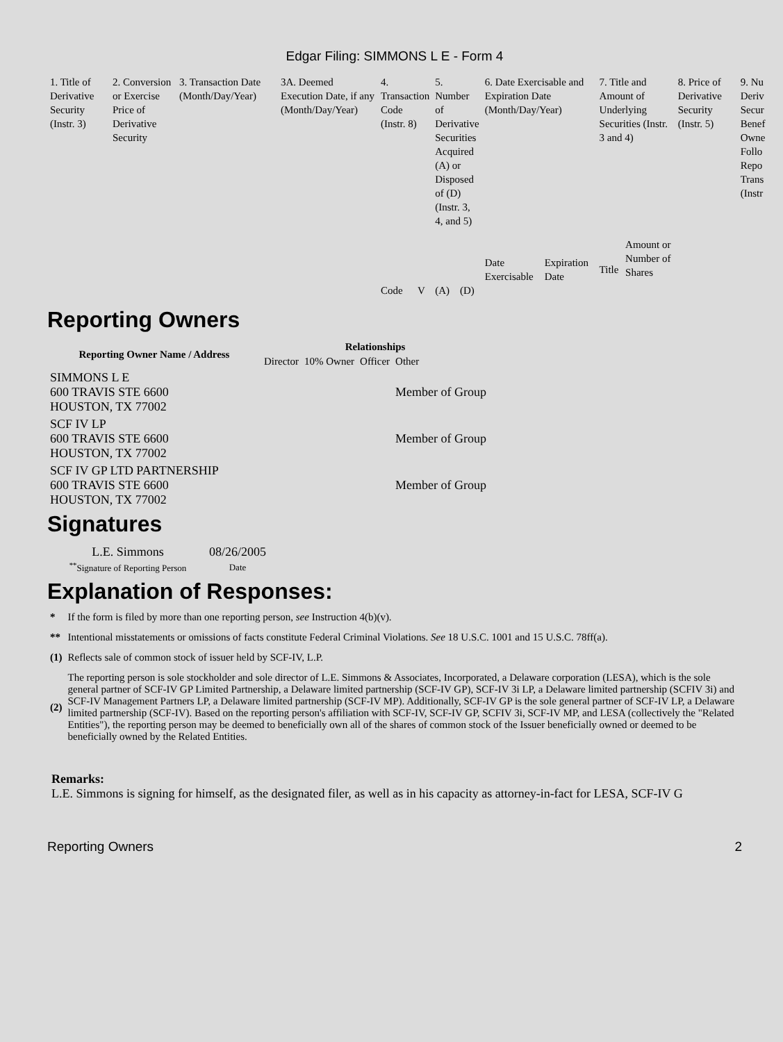Edgar Filing: SIMMONS L E - Form 4
| 1. Title of Derivative Security (Instr. 3) | 2. Conversion or Exercise Price of Derivative Security | 3. Transaction Date (Month/Day/Year) | 3A. Deemed Execution Date, if any (Month/Day/Year) | 4. Transaction Code (Instr. 8) | | 5. Number of Derivative Securities Acquired (A) or Disposed of (D) (Instr. 3, 4, and 5) | | 6. Date Exercisable and Expiration Date (Month/Day/Year) | | 7. Title and Amount of Underlying Securities (Instr. 3 and 4) | | 8. Price of Derivative Security (Instr. 5) | 9. Nu Deriv Secur Benef Owne Follo Repo Trans (Instr |
| --- | --- | --- | --- | --- | --- | --- | --- | --- | --- | --- | --- | --- | --- |
| | | | | | | | | Date Exercisable | Expiration Date | Title | Amount or Number of Shares | | |
| | | | | Code | V | (A) | (D) | | | | | | |
Reporting Owners
| Reporting Owner Name / Address | Relationships | | | |
| --- | --- | --- | --- | --- |
| | Director | 10% Owner | Officer | Other |
| SIMMONS L E 600 TRAVIS STE 6600 HOUSTON, TX 77002 | | | | Member of Group |
| SCF IV LP 600 TRAVIS STE 6600 HOUSTON, TX 77002 | | | | Member of Group |
| SCF IV GP LTD PARTNERSHIP 600 TRAVIS STE 6600 HOUSTON, TX 77002 | | | | Member of Group |
Signatures
| L.E. Simmons | 08/26/2005 |
| <sup>**</sup> Signature of Reporting Person | Date |
Explanation of Responses:
| * | If the form is filed by more than one reporting person, see Instruction 4(b)(v). |
| ** | Intentional misstatements or omissions of facts constitute Federal Criminal Violations. See 18 U.S.C. 1001 and 15 U.S.C. 78ff(a). |
| (1) | Reflects sale of common stock of issuer held by SCF-IV, L.P. |
| (2) | The reporting person is sole stockholder and sole director of L.E. Simmons & Associates, Incorporated, a Delaware corporation (LESA), which is the sole general partner of SCF-IV GP Limited Partnership, a Delaware limited partnership (SCF-IV GP), SCF-IV 3i LP, a Delaware limited partnership (SCFIV 3i) and SCF-IV Management Partners LP, a Delaware limited partnership (SCF-IV MP). Additionally, SCF-IV GP is the sole general partner of SCF-IV LP, a Delaware limited partnership (SCF-IV). Based on the reporting person's affiliation with SCF-IV, SCF-IV GP, SCFIV 3i, SCF-IV MP, and LESA (collectively the "Related Entities"), the reporting person may be deemed to beneficially own all of the shares of common stock of the Issuer beneficially owned or deemed to be beneficially owned by the Related Entities. |
Remarks:
L.E. Simmons is signing for himself, as the designated filer, as well as in his capacity as attorney-in-fact for LESA, SCF-IV G
Reporting Owners 2